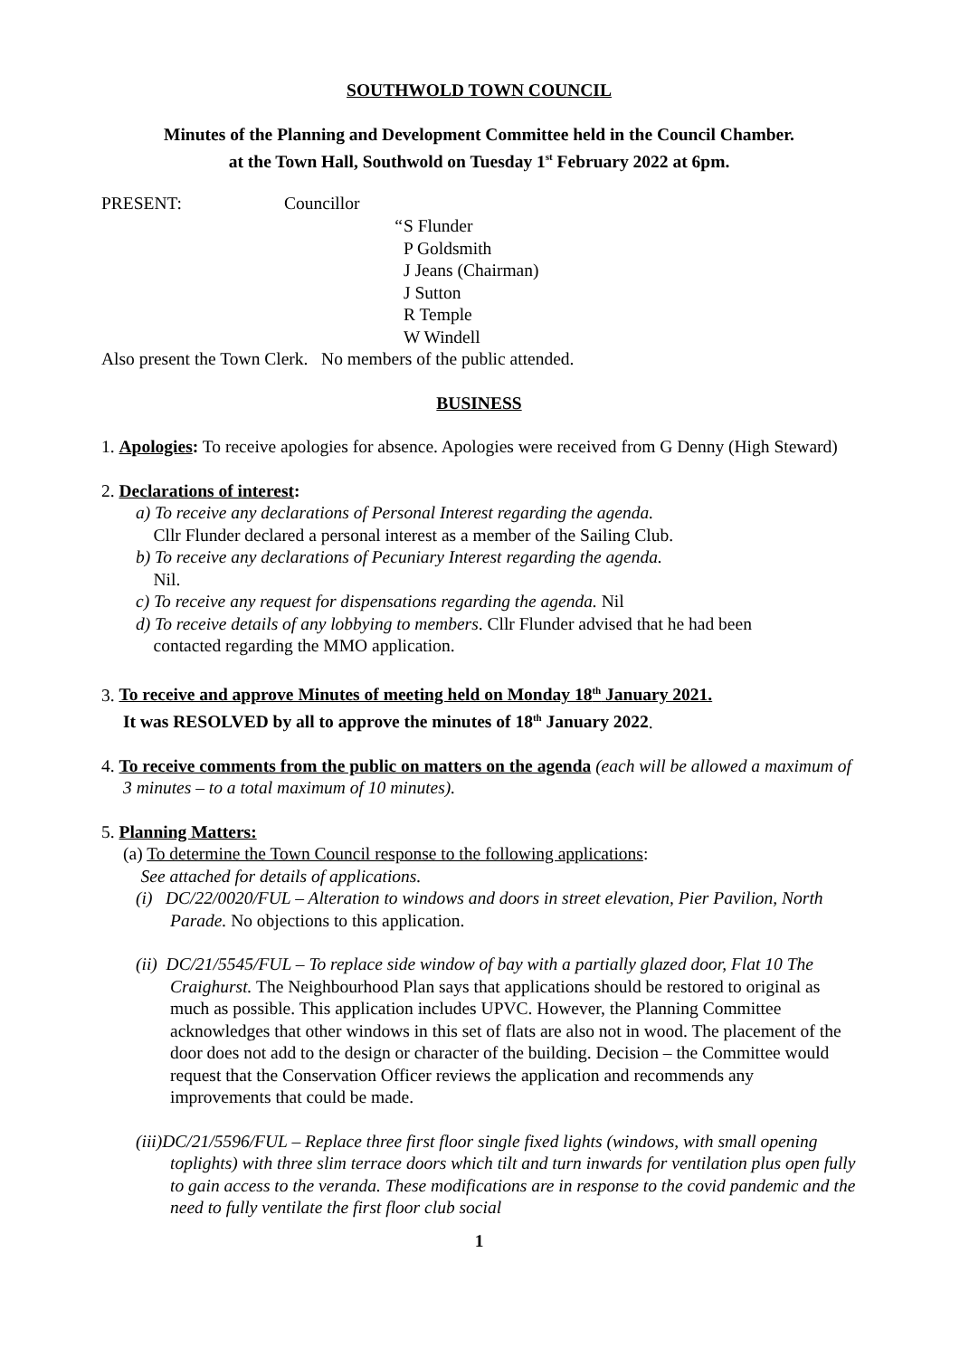SOUTHWOLD TOWN COUNCIL
Minutes of the Planning and Development Committee held in the Council Chamber.
at the Town Hall, Southwold on Tuesday 1<sup>st</sup> February 2022 at 6pm.
PRESENT: Councillor
“
S Flunder
P Goldsmith
J Jeans (Chairman)
J Sutton
R Temple
W Windell
Also present the Town Clerk. No members of the public attended.
BUSINESS
1. Apologies: To receive apologies for absence. Apologies were received from G Denny (High Steward)
2. Declarations of interest:
a) To receive any declarations of Personal Interest regarding the agenda.
Cllr Flunder declared a personal interest as a member of the Sailing Club.
b) To receive any declarations of Pecuniary Interest regarding the agenda.
Nil.
c) To receive any request for dispensations regarding the agenda. Nil
d) To receive details of any lobbying to members. Cllr Flunder advised that he had been
contacted regarding the MMO application.
3. To receive and approve Minutes of meeting held on Monday 18<sup>th</sup> January 2021.
It was RESOLVED by all to approve the minutes of 18<sup>th</sup> January 2022.
4. To receive comments from the public on matters on the agenda (each will be allowed a maximum of 3 minutes – to a total maximum of 10 minutes).
5. Planning Matters:
(a) To determine the Town Council response to the following applications:
See attached for details of applications.
(i) DC/22/0020/FUL – Alteration to windows and doors in street elevation, Pier Pavilion, North Parade. No objections to this application.
(ii) DC/21/5545/FUL – To replace side window of bay with a partially glazed door, Flat 10 The Craighurst. The Neighbourhood Plan says that applications should be restored to original as much as possible. This application includes UPVC. However, the Planning Committee acknowledges that other windows in this set of flats are also not in wood. The placement of the door does not add to the design or character of the building. Decision – the Committee would request that the Conservation Officer reviews the application and recommends any improvements that could be made.
(iii)DC/21/5596/FUL – Replace three first floor single fixed lights (windows, with small opening toplights) with three slim terrace doors which tilt and turn inwards for ventilation plus open fully to gain access to the veranda. These modifications are in response to the covid pandemic and the need to fully ventilate the first floor club social
1